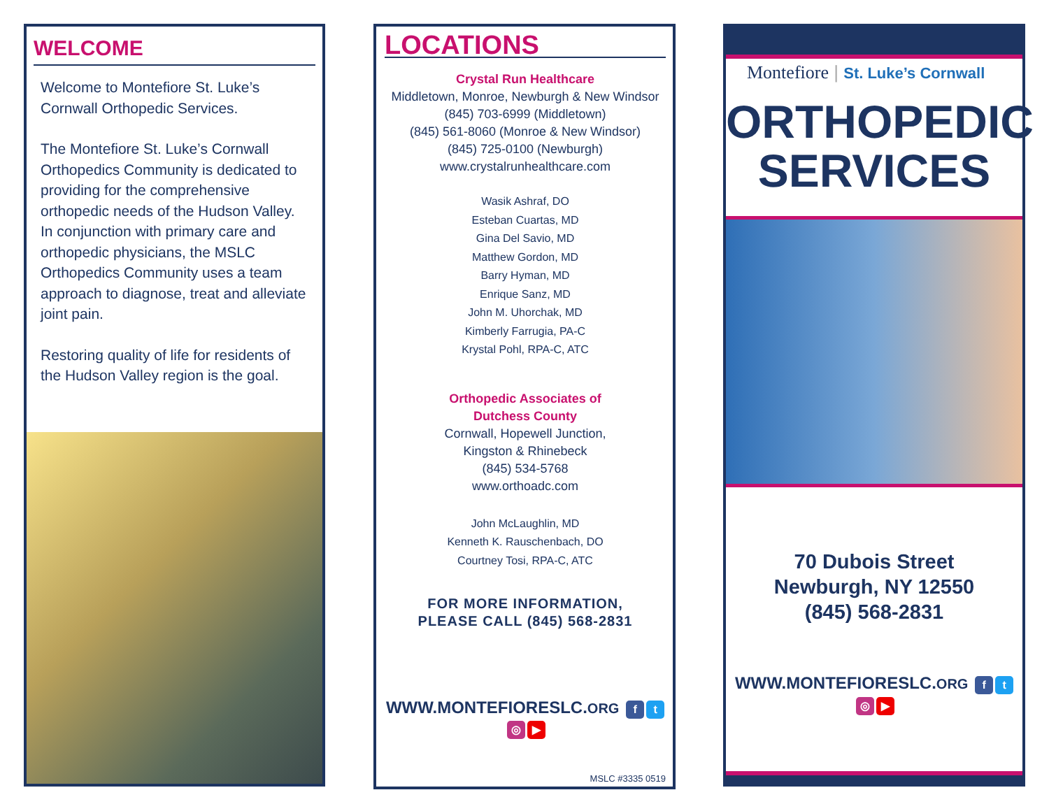WELCOME
Welcome to Montefiore St. Luke’s Cornwall Orthopedic Services.
The Montefiore St. Luke’s Cornwall Orthopedics Community is dedicated to providing for the comprehensive orthopedic needs of the Hudson Valley. In conjunction with primary care and orthopedic physicians, the MSLC Orthopedics Community uses a team approach to diagnose, treat and alleviate joint pain.
Restoring quality of life for residents of the Hudson Valley region is the goal.
LOCATIONS
Crystal Run Healthcare
Middletown, Monroe, Newburgh & New Windsor
(845) 703-6999 (Middletown)
(845) 561-8060 (Monroe & New Windsor)
(845) 725-0100 (Newburgh)
www.crystalrunhealthcare.com
Wasik Ashraf, DO
Esteban Cuartas, MD
Gina Del Savio, MD
Matthew Gordon, MD
Barry Hyman, MD
Enrique Sanz, MD
John M. Uhorchak, MD
Kimberly Farrugia, PA-C
Krystal Pohl, RPA-C, ATC
Orthopedic Associates of
Dutchess County
Cornwall, Hopewell Junction,
Kingston & Rhinebeck
(845) 534-5768
www.orthoadc.com
John McLaughlin, MD
Kenneth K. Rauschenbach, DO
Courtney Tosi, RPA-C, ATC
FOR MORE INFORMATION,
PLEASE CALL (845) 568-2831
WWW.MONTEFIORESLC.ORG ft ◎ ▶
MSLC #3335 0519
Montefiore | St. Luke’s Cornwall
ORTHOPEDIC
SERVICES
70 Dubois Street
Newburgh, NY 12550
(845) 568-2831
WWW.MONTEFIORESLC.ORG ft ◎ ▶